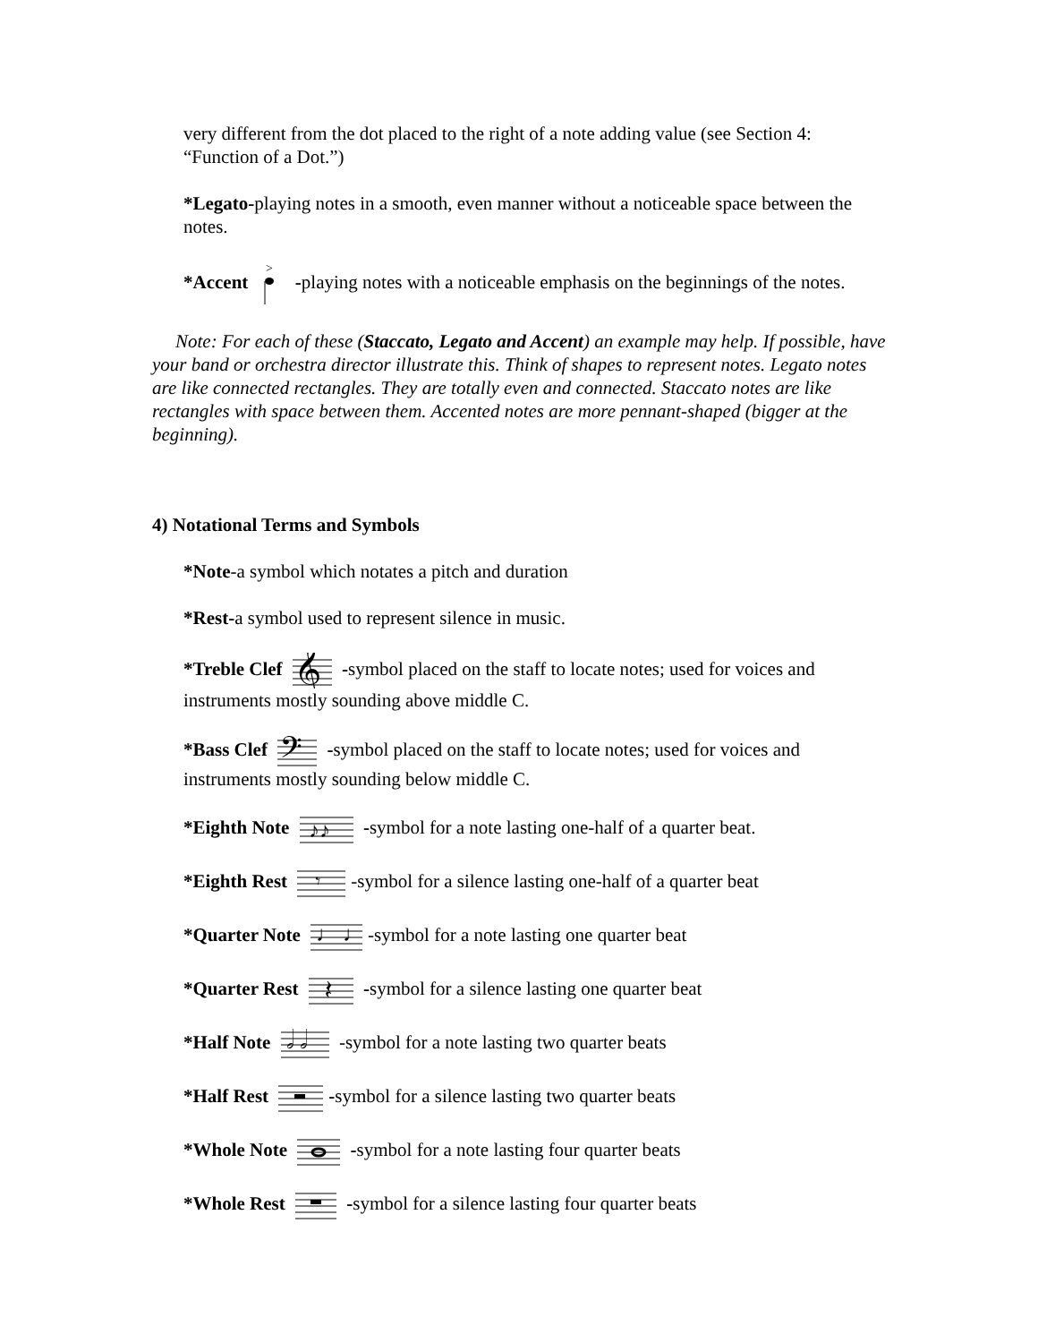very different from the dot placed to the right of a note adding value (see Section 4: “Function of a Dot.”)
*Legato-playing notes in a smooth, even manner without a noticeable space between the notes.
*Accent
>
-playing notes with a noticeable emphasis on the beginnings of the notes.
Note: For each of these (Staccato, Legato and Accent) an example may help. If possible, have your band or orchestra director illustrate this. Think of shapes to represent notes. Legato notes are like connected rectangles. They are totally even and connected. Staccato notes are like rectangles with space between them. Accented notes are more pennant-shaped (bigger at the beginning).
4) Notational Terms and Symbols
*Note-a symbol which notates a pitch and duration
*Rest-a symbol used to represent silence in music.
*Treble Clef
𝄞
-symbol placed on the staff to locate notes; used for voices and instruments mostly sounding above middle C.
*Bass Clef
𝄢
-symbol placed on the staff to locate notes; used for voices and instruments mostly sounding below middle C.
*Eighth Note
♪♪
-symbol for a note lasting one-half of a quarter beat.
*Eighth Rest
𝄾
-symbol for a silence lasting one-half of a quarter beat
*Quarter Note
♩ ♩
-symbol for a note lasting one quarter beat
*Quarter Rest
𝄽
-symbol for a silence lasting one quarter beat
*Half Note
𝅗𝅥 𝅗𝅥
-symbol for a note lasting two quarter beats
*Half Rest -symbol for a silence lasting two quarter beats
*Whole Note -symbol for a note lasting four quarter beats
*Whole Rest -symbol for a silence lasting four quarter beats